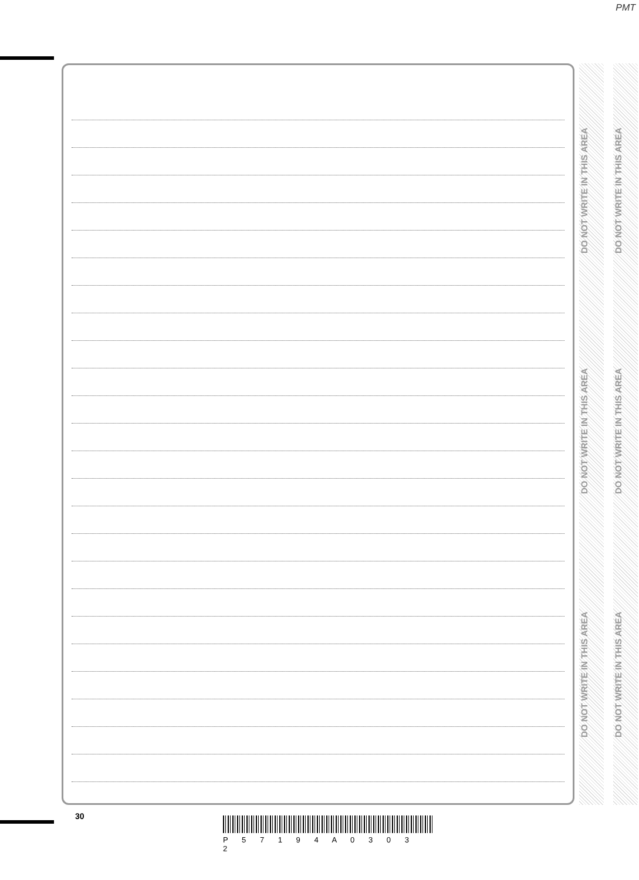PMT
DO NOT WRITE IN THIS AREA
DO NOT WRITE IN THIS AREA
DO NOT WRITE IN THIS AREA
DO NOT WRITE IN THIS AREA
DO NOT WRITE IN THIS AREA
DO NOT WRITE IN THIS AREA
30
P 5 7 1 9 4 A 0 3 0 3 2